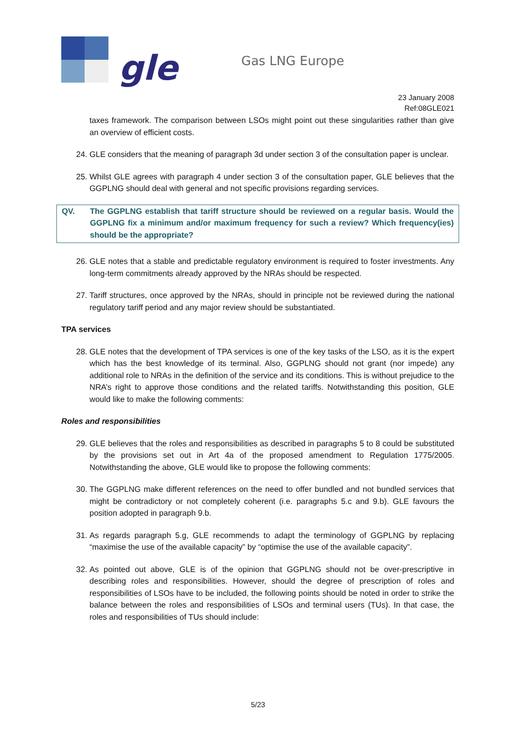gle
Gas LNG Europe
23 January 2008
Ref:08GLE021
taxes framework. The comparison between LSOs might point out these singularities rather than give an overview of efficient costs.
24. GLE considers that the meaning of paragraph 3d under section 3 of the consultation paper is unclear.
25. Whilst GLE agrees with paragraph 4 under section 3 of the consultation paper, GLE believes that the GGPLNG should deal with general and not specific provisions regarding services.
QV. The GGPLNG establish that tariff structure should be reviewed on a regular basis. Would the GGPLNG fix a minimum and/or maximum frequency for such a review? Which frequency(ies) should be the appropriate?
26. GLE notes that a stable and predictable regulatory environment is required to foster investments. Any long-term commitments already approved by the NRAs should be respected.
27. Tariff structures, once approved by the NRAs, should in principle not be reviewed during the national regulatory tariff period and any major review should be substantiated.
TPA services
28. GLE notes that the development of TPA services is one of the key tasks of the LSO, as it is the expert which has the best knowledge of its terminal. Also, GGPLNG should not grant (nor impede) any additional role to NRAs in the definition of the service and its conditions. This is without prejudice to the NRA’s right to approve those conditions and the related tariffs. Notwithstanding this position, GLE would like to make the following comments:
Roles and responsibilities
29. GLE believes that the roles and responsibilities as described in paragraphs 5 to 8 could be substituted by the provisions set out in Art 4a of the proposed amendment to Regulation 1775/2005. Notwithstanding the above, GLE would like to propose the following comments:
30. The GGPLNG make different references on the need to offer bundled and not bundled services that might be contradictory or not completely coherent (i.e. paragraphs 5.c and 9.b). GLE favours the position adopted in paragraph 9.b.
31. As regards paragraph 5.g, GLE recommends to adapt the terminology of GGPLNG by replacing “maximise the use of the available capacity” by “optimise the use of the available capacity”.
32. As pointed out above, GLE is of the opinion that GGPLNG should not be over-prescriptive in describing roles and responsibilities. However, should the degree of prescription of roles and responsibilities of LSOs have to be included, the following points should be noted in order to strike the balance between the roles and responsibilities of LSOs and terminal users (TUs). In that case, the roles and responsibilities of TUs should include:
5/23